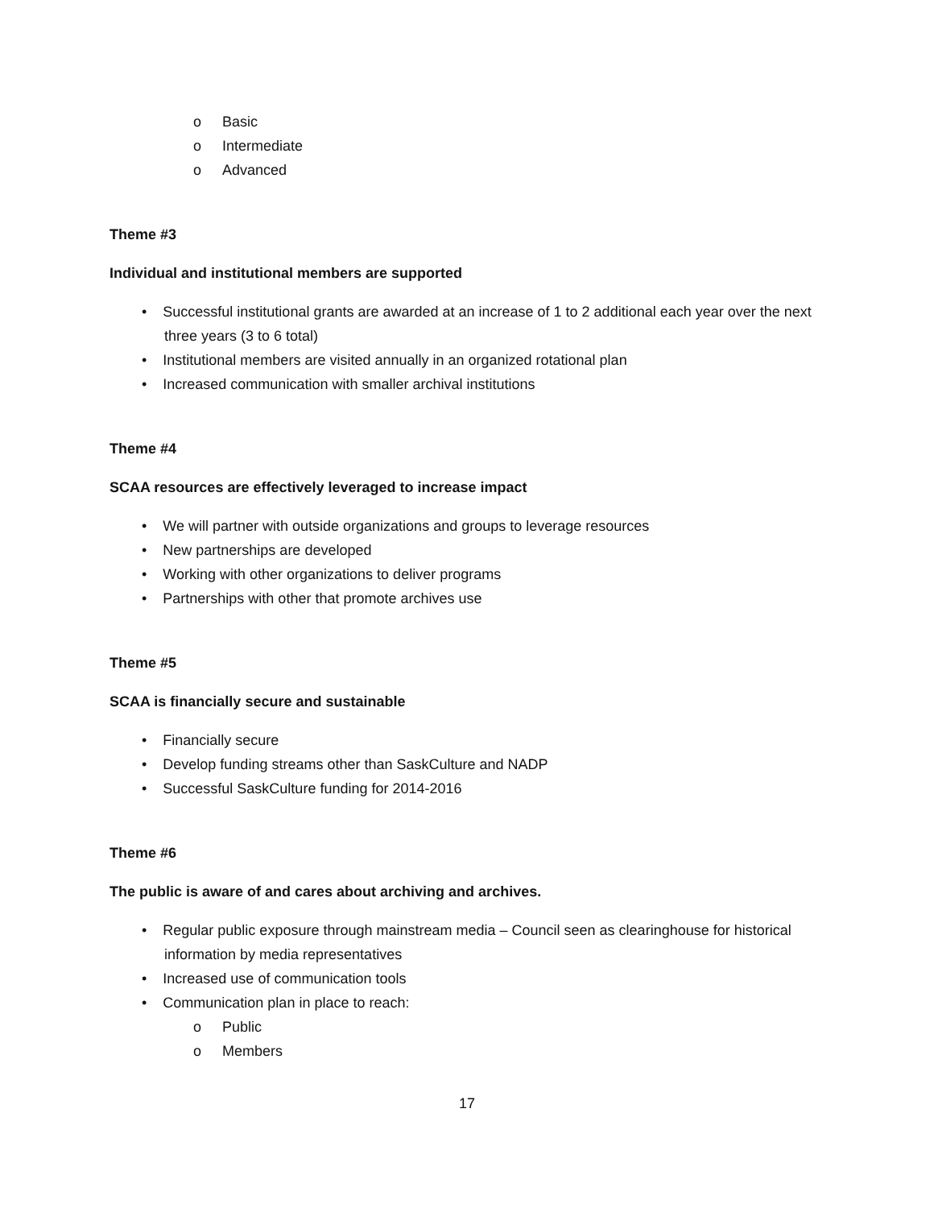o Basic
o Intermediate
o Advanced
Theme #3
Individual and institutional members are supported
• Successful institutional grants are awarded at an increase of 1 to 2 additional each year over the next three years (3 to 6 total)
• Institutional members are visited annually in an organized rotational plan
• Increased communication with smaller archival institutions
Theme #4
SCAA resources are effectively leveraged to increase impact
• We will partner with outside organizations and groups to leverage resources
• New partnerships are developed
• Working with other organizations to deliver programs
• Partnerships with other that promote archives use
Theme #5
SCAA is financially secure and sustainable
• Financially secure
• Develop funding streams other than SaskCulture and NADP
• Successful SaskCulture funding for 2014-2016
Theme #6
The public is aware of and cares about archiving and archives.
• Regular public exposure through mainstream media – Council seen as clearinghouse for historical information by media representatives
• Increased use of communication tools
• Communication plan in place to reach:
o Public
o Members
17